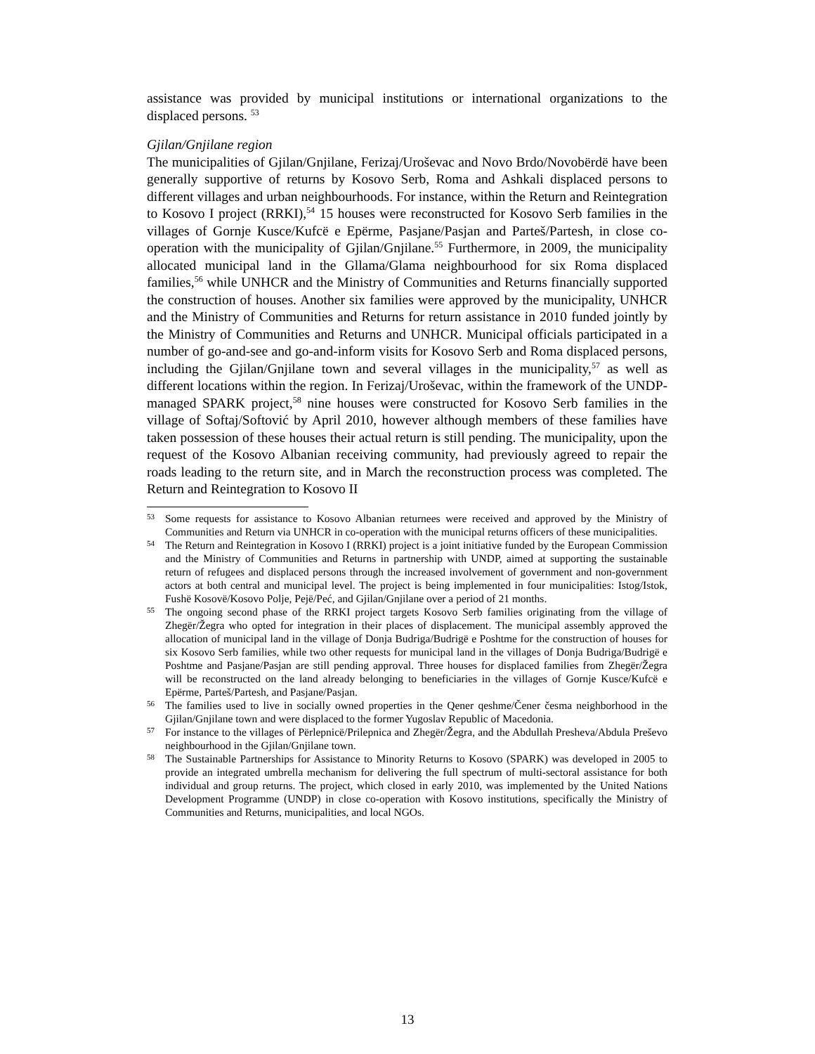assistance was provided by municipal institutions or international organizations to the displaced persons. <sup>53</sup>
Gjilan/Gnjilane region
The municipalities of Gjilan/Gnjilane, Ferizaj/Uroševac and Novo Brdo/Novobërdë have been generally supportive of returns by Kosovo Serb, Roma and Ashkali displaced persons to different villages and urban neighbourhoods. For instance, within the Return and Reintegration to Kosovo I project (RRKI),<sup>54</sup> 15 houses were reconstructed for Kosovo Serb families in the villages of Gornje Kusce/Kufcë e Epërme, Pasjane/Pasjan and Parteš/Partesh, in close co-operation with the municipality of Gjilan/Gnjilane.<sup>55</sup> Furthermore, in 2009, the municipality allocated municipal land in the Gllama/Glama neighbourhood for six Roma displaced families,<sup>56</sup> while UNHCR and the Ministry of Communities and Returns financially supported the construction of houses. Another six families were approved by the municipality, UNHCR and the Ministry of Communities and Returns for return assistance in 2010 funded jointly by the Ministry of Communities and Returns and UNHCR. Municipal officials participated in a number of go-and-see and go-and-inform visits for Kosovo Serb and Roma displaced persons, including the Gjilan/Gnjilane town and several villages in the municipality,<sup>57</sup> as well as different locations within the region. In Ferizaj/Uroševac, within the framework of the UNDP-managed SPARK project,<sup>58</sup> nine houses were constructed for Kosovo Serb families in the village of Softaj/Softović by April 2010, however although members of these families have taken possession of these houses their actual return is still pending. The municipality, upon the request of the Kosovo Albanian receiving community, had previously agreed to repair the roads leading to the return site, and in March the reconstruction process was completed. The Return and Reintegration to Kosovo II
53
Some requests for assistance to Kosovo Albanian returnees were received and approved by the Ministry of Communities and Return via UNHCR in co-operation with the municipal returns officers of these municipalities.
54
The Return and Reintegration in Kosovo I (RRKI) project is a joint initiative funded by the European Commission and the Ministry of Communities and Returns in partnership with UNDP, aimed at supporting the sustainable return of refugees and displaced persons through the increased involvement of government and non-government actors at both central and municipal level. The project is being implemented in four municipalities: Istog/Istok, Fushë Kosovë/Kosovo Polje, Pejë/Peć, and Gjilan/Gnjilane over a period of 21 months.
55
The ongoing second phase of the RRKI project targets Kosovo Serb families originating from the village of Zhegër/Žegra who opted for integration in their places of displacement. The municipal assembly approved the allocation of municipal land in the village of Donja Budriga/Budrigë e Poshtme for the construction of houses for six Kosovo Serb families, while two other requests for municipal land in the villages of Donja Budriga/Budrigë e Poshtme and Pasjane/Pasjan are still pending approval. Three houses for displaced families from Zhegër/Žegra will be reconstructed on the land already belonging to beneficiaries in the villages of Gornje Kusce/Kufcë e Epërme, Parteš/Partesh, and Pasjane/Pasjan.
56
The families used to live in socially owned properties in the Qener qeshme/Čener česma neighborhood in the Gjilan/Gnjilane town and were displaced to the former Yugoslav Republic of Macedonia.
57
For instance to the villages of Përlepnicë/Prilepnica and Zhegër/Žegra, and the Abdullah Presheva/Abdula Preševo neighbourhood in the Gjilan/Gnjilane town.
58
The Sustainable Partnerships for Assistance to Minority Returns to Kosovo (SPARK) was developed in 2005 to provide an integrated umbrella mechanism for delivering the full spectrum of multi-sectoral assistance for both individual and group returns. The project, which closed in early 2010, was implemented by the United Nations Development Programme (UNDP) in close co-operation with Kosovo institutions, specifically the Ministry of Communities and Returns, municipalities, and local NGOs.
13